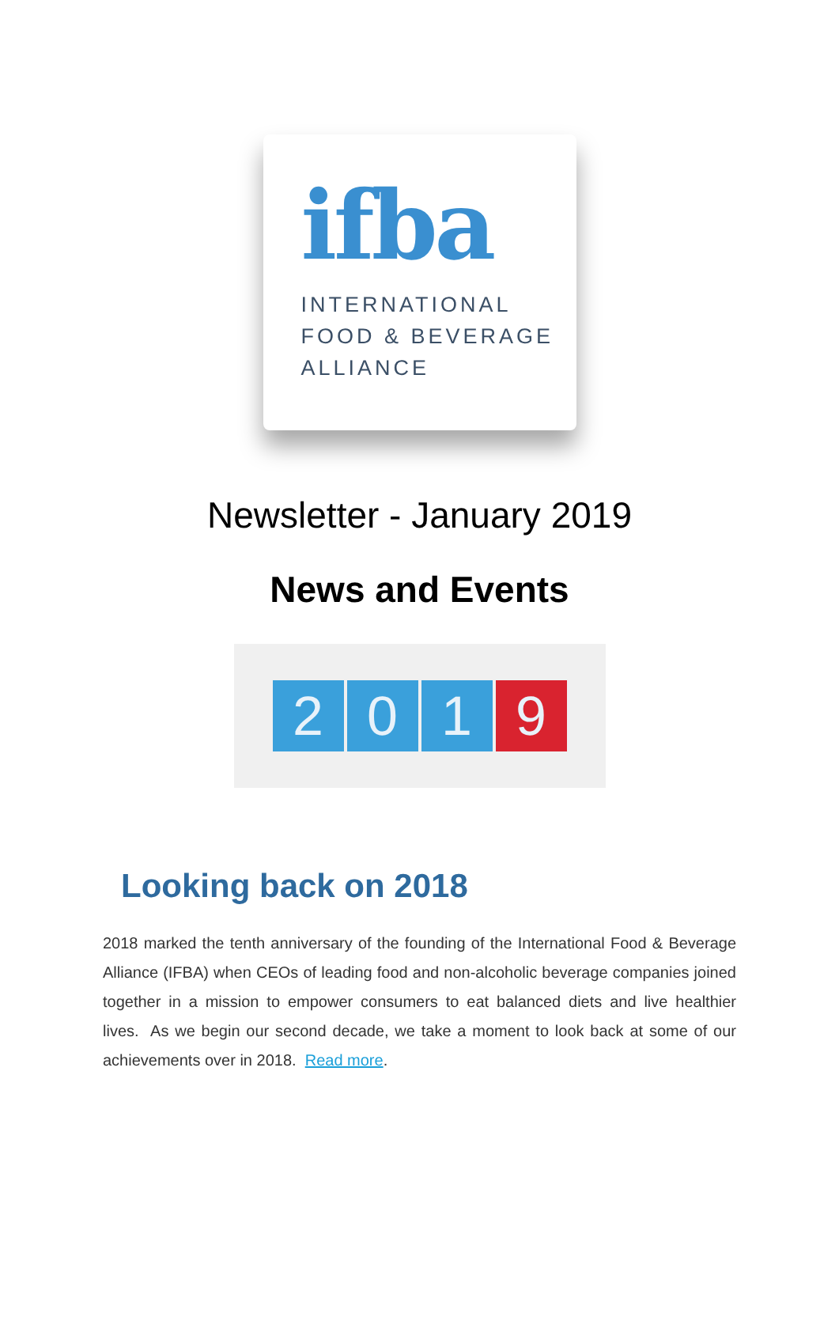ifba
INTERNATIONAL
FOOD & BEVERAGE
ALLIANCE
Newsletter - January 2019
News and Events
2 0 1 9
Looking back on 2018
2018 marked the tenth anniversary of the founding of the International Food & Beverage Alliance (IFBA) when CEOs of leading food and non-alcoholic beverage companies joined together in a mission to empower consumers to eat balanced diets and live healthier lives. As we begin our second decade, we take a moment to look back at some of our achievements over in 2018. Read more.